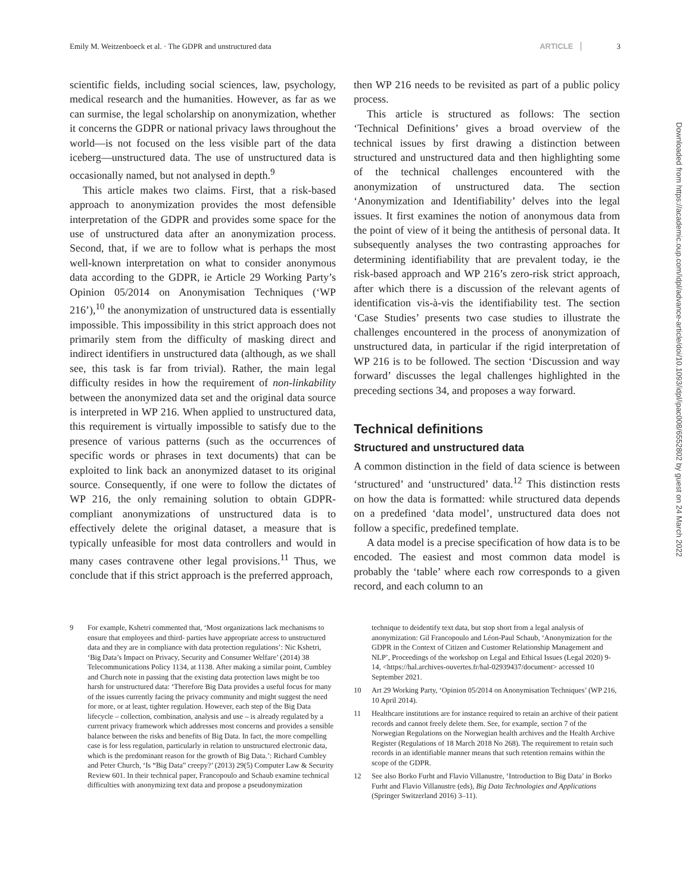Emily M. Weitzenboeck et al. · The GDPR and unstructured data ARTICLE 3
scientific fields, including social sciences, law, psychology, medical research and the humanities. However, as far as we can surmise, the legal scholarship on anonymization, whether it concerns the GDPR or national privacy laws throughout the world—is not focused on the less visible part of the data iceberg—unstructured data. The use of unstructured data is occasionally named, but not analysed in depth.<sup>9</sup>
This article makes two claims. First, that a risk-based approach to anonymization provides the most defensible interpretation of the GDPR and provides some space for the use of unstructured data after an anonymization process. Second, that, if we are to follow what is perhaps the most well-known interpretation on what to consider anonymous data according to the GDPR, ie Article 29 Working Party’s Opinion 05/2014 on Anonymisation Techniques (‘WP 216’),<sup>10</sup> the anonymization of unstructured data is essentially impossible. This impossibility in this strict approach does not primarily stem from the difficulty of masking direct and indirect identifiers in unstructured data (although, as we shall see, this task is far from trivial). Rather, the main legal difficulty resides in how the requirement of non-linkability between the anonymized data set and the original data source is interpreted in WP 216. When applied to unstructured data, this requirement is virtually impossible to satisfy due to the presence of various patterns (such as the occurrences of specific words or phrases in text documents) that can be exploited to link back an anonymized dataset to its original source. Consequently, if one were to follow the dictates of WP 216, the only remaining solution to obtain GDPR-compliant anonymizations of unstructured data is to effectively delete the original dataset, a measure that is typically unfeasible for most data controllers and would in many cases contravene other legal provisions.<sup>11</sup> Thus, we conclude that if this strict approach is the preferred approach,
then WP 216 needs to be revisited as part of a public policy process.
This article is structured as follows: The section ‘Technical Definitions’ gives a broad overview of the technical issues by first drawing a distinction between structured and unstructured data and then highlighting some of the technical challenges encountered with the anonymization of unstructured data. The section ‘Anonymization and Identifiability’ delves into the legal issues. It first examines the notion of anonymous data from the point of view of it being the antithesis of personal data. It subsequently analyses the two contrasting approaches for determining identifiability that are prevalent today, ie the risk-based approach and WP 216’s zero-risk strict approach, after which there is a discussion of the relevant agents of identification vis-à-vis the identifiability test. The section ‘Case Studies’ presents two case studies to illustrate the challenges encountered in the process of anonymization of unstructured data, in particular if the rigid interpretation of WP 216 is to be followed. The section ‘Discussion and way forward’ discusses the legal challenges highlighted in the preceding sections 34, and proposes a way forward.
Technical definitions
Structured and unstructured data
A common distinction in the field of data science is between ‘structured’ and ‘unstructured’ data.<sup>12</sup> This distinction rests on how the data is formatted: while structured data depends on a predefined ‘data model’, unstructured data does not follow a specific, predefined template.
A data model is a precise specification of how data is to be encoded. The easiest and most common data model is probably the ‘table’ where each row corresponds to a given record, and each column to an
9 For example, Kshetri commented that, ‘Most organizations lack mechanisms to ensure that employees and third- parties have appropriate access to unstructured data and they are in compliance with data protection regulations’: Nic Kshetri, ‘Big Data’s Impact on Privacy, Security and Consumer Welfare’ (2014) 38 Telecommunications Policy 1134, at 1138. After making a similar point, Cumbley and Church note in passing that the existing data protection laws might be too harsh for unstructured data: ‘Therefore Big Data provides a useful focus for many of the issues currently facing the privacy community and might suggest the need for more, or at least, tighter regulation. However, each step of the Big Data lifecycle – collection, combination, analysis and use – is already regulated by a current privacy framework which addresses most concerns and provides a sensible balance between the risks and benefits of Big Data. In fact, the more compelling case is for less regulation, particularly in relation to unstructured electronic data, which is the predominant reason for the growth of Big Data.’: Richard Cumbley and Peter Church, ‘Is “Big Data” creepy?’ (2013) 29(5) Computer Law & Security Review 601. In their technical paper, Francopoulo and Schaub examine technical difficulties with anonymizing text data and propose a pseudonymization
technique to deidentify text data, but stop short from a legal analysis of anonymization: Gil Francopoulo and Léon-Paul Schaub, ‘Anonymization for the GDPR in the Context of Citizen and Customer Relationship Management and NLP’, Proceedings of the workshop on Legal and Ethical Issues (Legal 2020) 9-14, <https://hal.archives-ouvertes.fr/hal-02939437/document> accessed 10 September 2021.
10 Art 29 Working Party, ‘Opinion 05/2014 on Anonymisation Techniques’ (WP 216, 10 April 2014).
11 Healthcare institutions are for instance required to retain an archive of their patient records and cannot freely delete them. See, for example, section 7 of the Norwegian Regulations on the Norwegian health archives and the Health Archive Register (Regulations of 18 March 2018 No 268). The requirement to retain such records in an identifiable manner means that such retention remains within the scope of the GDPR.
12 See also Borko Furht and Flavio Villanustre, ‘Introduction to Big Data’ in Borko Furht and Flavio Villanustre (eds), Big Data Technologies and Applications (Springer Switzerland 2016) 3–11).
Downloaded from https://academic.oup.com/idpl/advance-article/doi/10.1093/idpl/ipac008/6552802 by guest on 24 March 2022